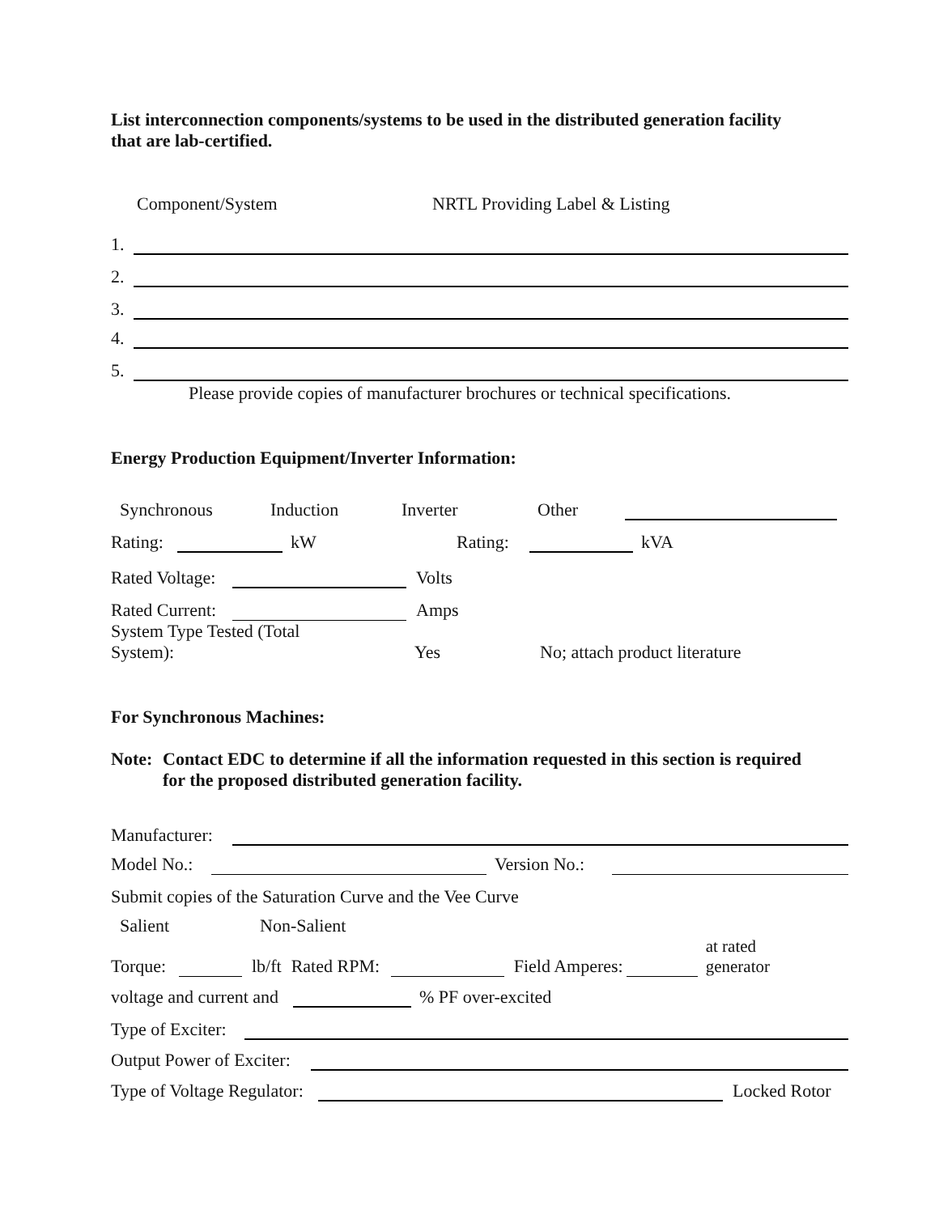List interconnection components/systems to be used in the distributed generation facility
that are lab-certified.
Component/System NRTL Providing Label & Listing
1.
2.
3.
4.
5.
Please provide copies of manufacturer brochures or technical specifications.
Energy Production Equipment/Inverter Information:
Synchronous Induction Inverter Other
Rating: kW Rating: kVA
Rated Voltage: Volts
Rated Current: Amps
System Type Tested (Total
System): Yes No; attach product literature
For Synchronous Machines:
Note: Contact EDC to determine if all the information requested in this section is required
for the proposed distributed generation facility.
Manufacturer:
Model No.: Version No.:
Submit copies of the Saturation Curve and the Vee Curve
Salient Non-Salient
Torque: lb/ft Rated RPM: Field Amperes: at rated
generator
voltage and current and % PF over-excited
Type of Exciter:
Output Power of Exciter:
Type of Voltage Regulator: Locked Rotor